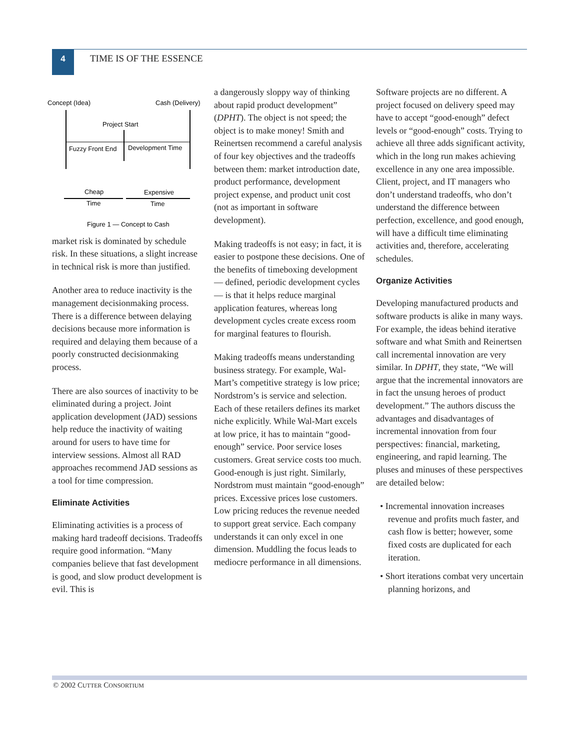4 TIME IS OF THE ESSENCE
Concept (Idea)
Cash (Delivery)
Project Start
Fuzzy Front End
Development Time
Cheap
Time
Expensive
Time
Figure 1 — Concept to Cash
market risk is dominated by schedule risk. In these situations, a slight increase in technical risk is more than justified.
Another area to reduce inactivity is the management decisionmaking process. There is a difference between delaying decisions because more information is required and delaying them because of a poorly constructed decisionmaking process.
There are also sources of inactivity to be eliminated during a project. Joint application development (JAD) sessions help reduce the inactivity of waiting around for users to have time for interview sessions. Almost all RAD approaches recommend JAD sessions as a tool for time compression.
Eliminate Activities
Eliminating activities is a process of making hard tradeoff decisions. Tradeoffs require good information. “Many companies believe that fast development is good, and slow product development is evil. This is
a dangerously sloppy way of thinking about rapid product development” (DPHT). The object is not speed; the object is to make money! Smith and Reinertsen recommend a careful analysis of four key objectives and the tradeoffs between them: market introduction date, product performance, development project expense, and product unit cost (not as important in software development).
Making tradeoffs is not easy; in fact, it is easier to postpone these decisions. One of the benefits of timeboxing development — defined, periodic development cycles — is that it helps reduce marginal application features, whereas long development cycles create excess room for marginal features to flourish.
Making tradeoffs means understanding business strategy. For example, Wal-Mart’s competitive strategy is low price; Nordstrom’s is service and selection. Each of these retailers defines its market niche explicitly. While Wal-Mart excels at low price, it has to maintain “good-enough” service. Poor service loses customers. Great service costs too much. Good-enough is just right. Similarly, Nordstrom must maintain “good-enough” prices. Excessive prices lose customers. Low pricing reduces the revenue needed to support great service. Each company understands it can only excel in one dimension. Muddling the focus leads to mediocre performance in all dimensions.
Software projects are no different. A project focused on delivery speed may have to accept “good-enough” defect levels or “good-enough” costs. Trying to achieve all three adds significant activity, which in the long run makes achieving excellence in any one area impossible. Client, project, and IT managers who don’t understand tradeoffs, who don’t understand the difference between perfection, excellence, and good enough, will have a difficult time eliminating activities and, therefore, accelerating schedules.
Organize Activities
Developing manufactured products and software products is alike in many ways. For example, the ideas behind iterative software and what Smith and Reinertsen call incremental innovation are very similar. In DPHT, they state, “We will argue that the incremental innovators are in fact the unsung heroes of product development.” The authors discuss the advantages and disadvantages of incremental innovation from four perspectives: financial, marketing, engineering, and rapid learning. The pluses and minuses of these perspectives are detailed below:
• Incremental innovation increases revenue and profits much faster, and cash flow is better; however, some fixed costs are duplicated for each iteration.
• Short iterations combat very uncertain planning horizons, and
© 2002 CUTTER CONSORTIUM